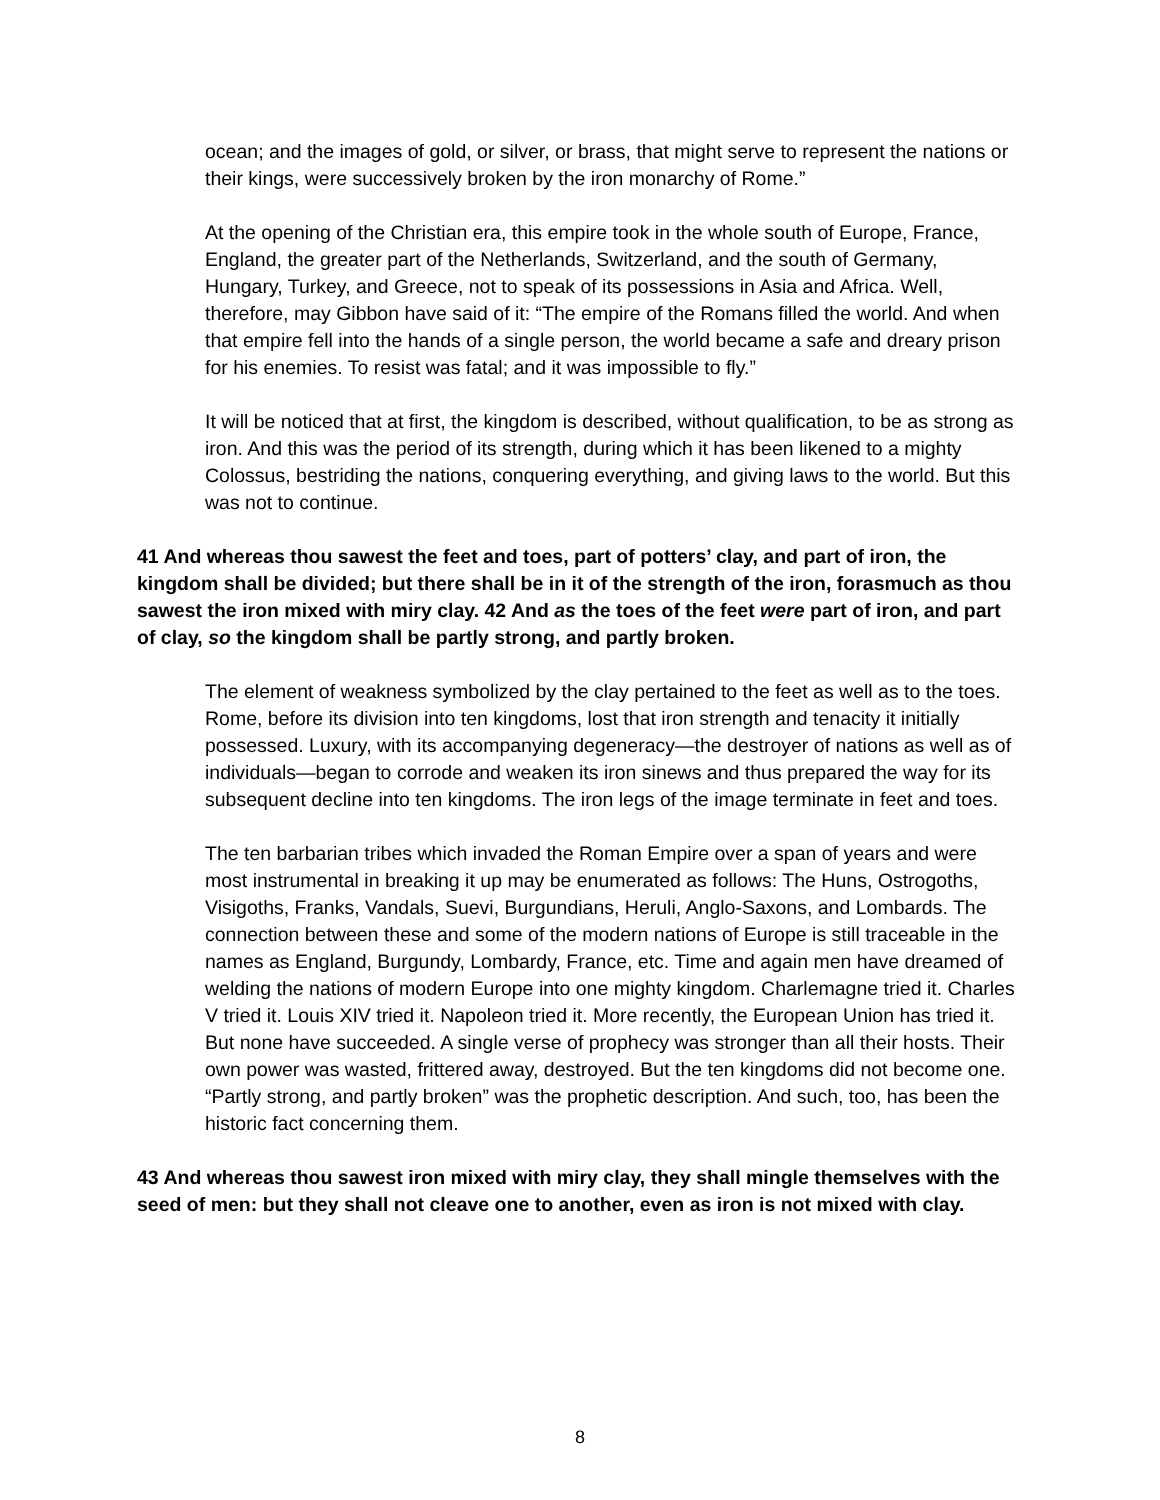ocean; and the images of gold, or silver, or brass, that might serve to represent the nations or their kings, were successively broken by the iron monarchy of Rome.”
At the opening of the Christian era, this empire took in the whole south of Europe, France, England, the greater part of the Netherlands, Switzerland, and the south of Germany, Hungary, Turkey, and Greece, not to speak of its possessions in Asia and Africa. Well, therefore, may Gibbon have said of it: “The empire of the Romans filled the world. And when that empire fell into the hands of a single person, the world became a safe and dreary prison for his enemies. To resist was fatal; and it was impossible to fly.”
It will be noticed that at first, the kingdom is described, without qualification, to be as strong as iron. And this was the period of its strength, during which it has been likened to a mighty Colossus, bestriding the nations, conquering everything, and giving laws to the world. But this was not to continue.
41 And whereas thou sawest the feet and toes, part of potters’ clay, and part of iron, the kingdom shall be divided; but there shall be in it of the strength of the iron, forasmuch as thou sawest the iron mixed with miry clay. 42 And as the toes of the feet were part of iron, and part of clay, so the kingdom shall be partly strong, and partly broken.
The element of weakness symbolized by the clay pertained to the feet as well as to the toes. Rome, before its division into ten kingdoms, lost that iron strength and tenacity it initially possessed. Luxury, with its accompanying degeneracy—the destroyer of nations as well as of individuals—began to corrode and weaken its iron sinews and thus prepared the way for its subsequent decline into ten kingdoms. The iron legs of the image terminate in feet and toes.
The ten barbarian tribes which invaded the Roman Empire over a span of years and were most instrumental in breaking it up may be enumerated as follows: The Huns, Ostrogoths, Visigoths, Franks, Vandals, Suevi, Burgundians, Heruli, Anglo-Saxons, and Lombards. The connection between these and some of the modern nations of Europe is still traceable in the names as England, Burgundy, Lombardy, France, etc. Time and again men have dreamed of welding the nations of modern Europe into one mighty kingdom. Charlemagne tried it. Charles V tried it. Louis XIV tried it. Napoleon tried it. More recently, the European Union has tried it. But none have succeeded. A single verse of prophecy was stronger than all their hosts. Their own power was wasted, frittered away, destroyed. But the ten kingdoms did not become one. “Partly strong, and partly broken” was the prophetic description. And such, too, has been the historic fact concerning them.
43 And whereas thou sawest iron mixed with miry clay, they shall mingle themselves with the seed of men: but they shall not cleave one to another, even as iron is not mixed with clay.
8